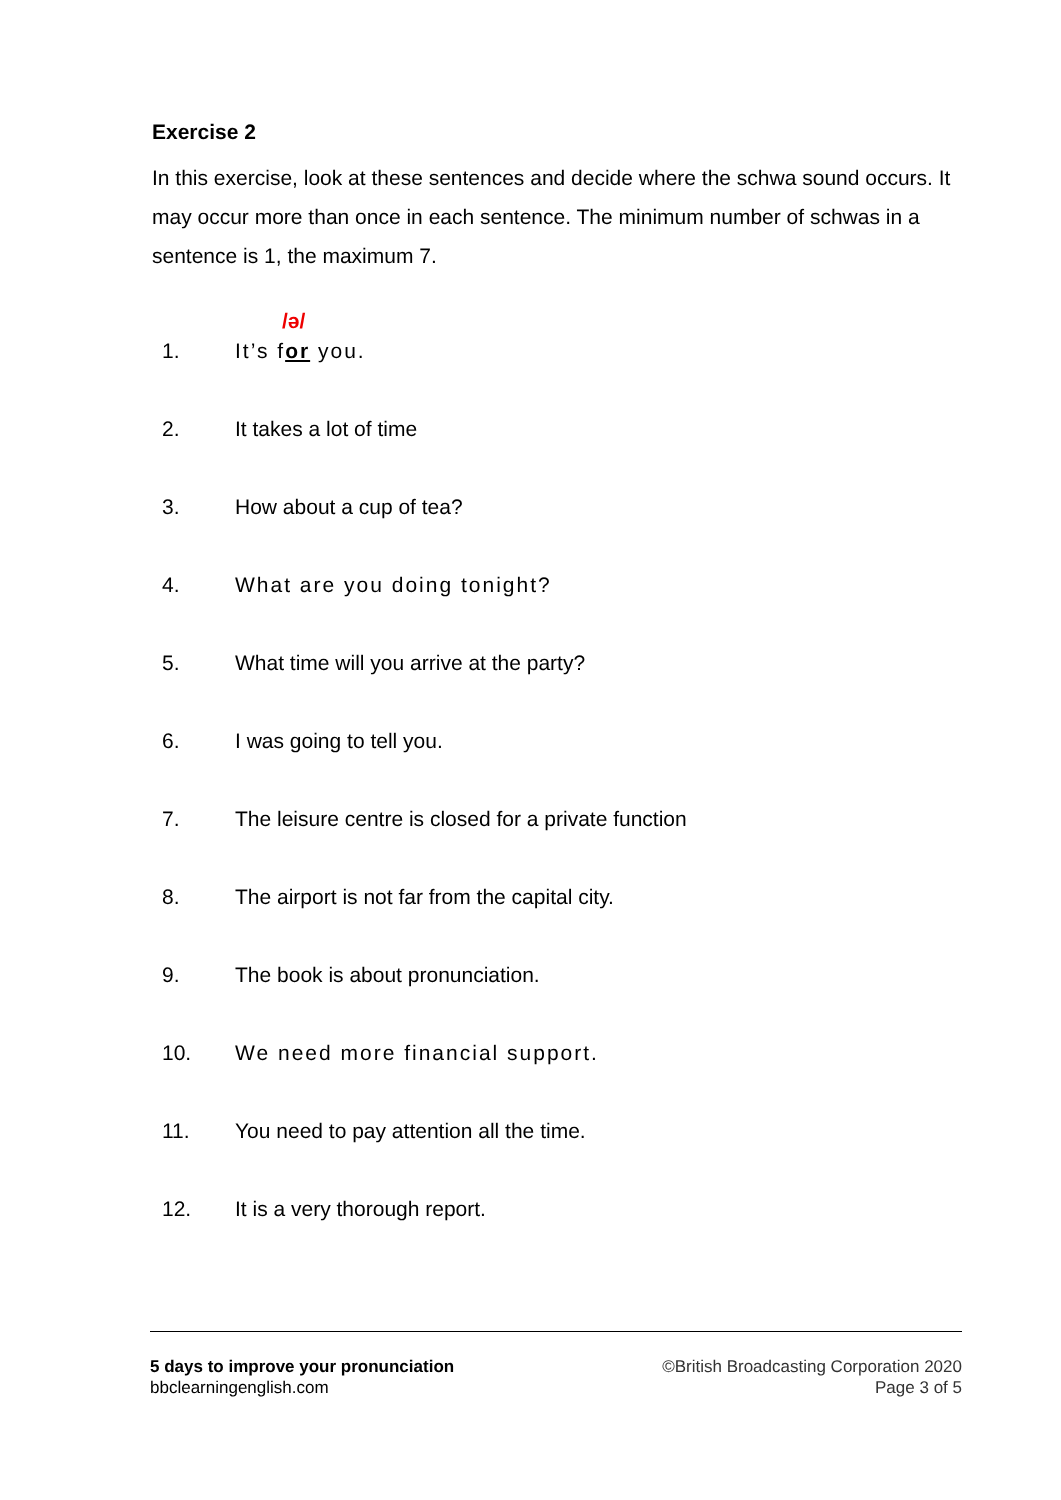Exercise 2
In this exercise, look at these sentences and decide where the schwa sound occurs. It may occur more than once in each sentence. The minimum number of schwas in a sentence is 1, the maximum 7.
/ə/
1. It’s for you.
2. It takes a lot of time
3. How about a cup of tea?
4. What are you doing tonight?
5. What time will you arrive at the party?
6. I was going to tell you.
7. The leisure centre is closed for a private function
8. The airport is not far from the capital city.
9. The book is about pronunciation.
10. We need more financial support.
11. You need to pay attention all the time.
12. It is a very thorough report.
5 days to improve your pronunciation
bbclearningenglish.com
©British Broadcasting Corporation 2020
Page 3 of 5